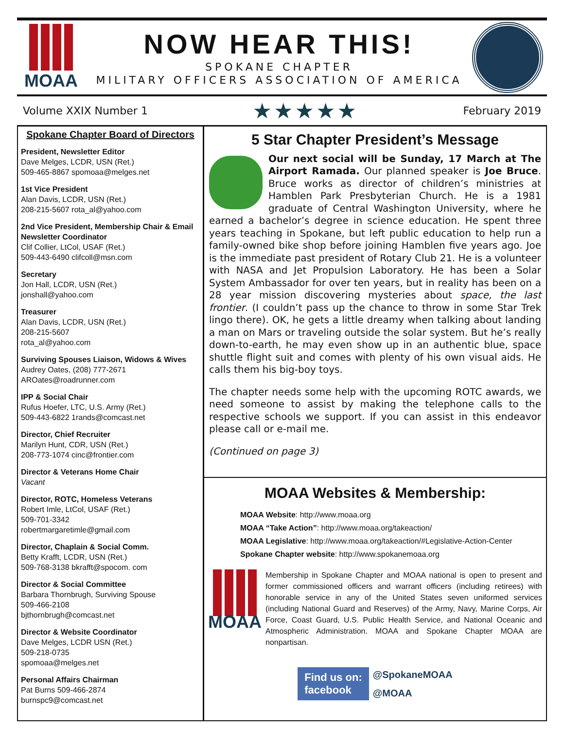MOAA
NOW HEAR THIS!
SPOKANE CHAPTER
MILITARY OFFICERS ASSOCIATION OF AMERICA
Volume XXIX Number 1 ★★★★★ February 2019
Spokane Chapter Board of Directors
President, Newsletter Editor
Dave Melges, LCDR, USN (Ret.)
509-465-8867 spomoaa@melges.net
1st Vice President
Alan Davis, LCDR, USN (Ret.)
208-215-5607 rota_al@yahoo.com
2nd Vice President, Membership Chair & Email Newsletter Coordinator
Clif Collier, LtCol, USAF (Ret.)
509-443-6490 clifcoll@msn.com
Secretary
Jon Hall, LCDR, USN (Ret.)
jonshall@yahoo.com
Treasurer
Alan Davis, LCDR, USN (Ret.)
208-215-5607
rota_al@yahoo.com
Surviving Spouses Liaison, Widows & Wives
Audrey Oates, (208) 777-2671
AROates@roadrunner.com
IPP & Social Chair
Rufus Hoefer, LTC, U.S. Army (Ret.)
509-443-6822 1rands@comcast.net
Director, Chief Recruiter
Marilyn Hunt, CDR, USN (Ret.)
208-773-1074 cinc@frontier.com
Director & Veterans Home Chair
Vacant
Director, ROTC, Homeless Veterans
Robert Imle, LtCol, USAF (Ret.)
509-701-3342
robertmargaretimle@gmail.com
Director, Chaplain & Social Comm.
Betty Krafft, LCDR, USN (Ret.)
509-768-3138 bkrafft@spocom. com
Director & Social Committee
Barbara Thornbrugh, Surviving Spouse
509-466-2108
bjthornbrugh@comcast.net
Director & Website Coordinator
Dave Melges, LCDR USN (Ret.)
509-218-0735
spomoaa@melges.net
Personal Affairs Chairman
Pat Burns 509-466-2874
burnspc9@comcast.net
5 Star Chapter President’s Message
Our next social will be Sunday, 17 March at The Airport Ramada. Our planned speaker is Joe Bruce. Bruce works as director of children’s ministries at Hamblen Park Presbyterian Church. He is a 1981 graduate of Central Washington University, where he earned a bachelor’s degree in science education. He spent three years teaching in Spokane, but left public education to help run a family-owned bike shop before joining Hamblen five years ago. Joe is the immediate past president of Rotary Club 21. He is a volunteer with NASA and Jet Propulsion Laboratory. He has been a Solar System Ambassador for over ten years, but in reality has been on a 28 year mission discovering mysteries about space, the last frontier. (I couldn’t pass up the chance to throw in some Star Trek lingo there). OK, he gets a little dreamy when talking about landing a man on Mars or traveling outside the solar system. But he’s really down-to-earth, he may even show up in an authentic blue, space shuttle flight suit and comes with plenty of his own visual aids. He calls them his big-boy toys.
The chapter needs some help with the upcoming ROTC awards, we need someone to assist by making the telephone calls to the respective schools we support. If you can assist in this endeavor please call or e-mail me.
(Continued on page 3)
MOAA Websites & Membership:
MOAA Website: http://www.moaa.org
MOAA “Take Action”: http://www.moaa.org/takeaction/
MOAA Legislative: http://www.moaa.org/takeaction/#Legislative-Action-Center
Spokane Chapter website: http://www.spokanemoaa.org
MOAA
Membership in Spokane Chapter and MOAA national is open to present and former commissioned officers and warrant officers (including retirees) with honorable service in any of the United States seven uniformed services (including National Guard and Reserves) of the Army, Navy, Marine Corps, Air Force, Coast Guard, U.S. Public Health Service, and National Oceanic and Atmospheric Administration. MOAA and Spokane Chapter MOAA are nonpartisan.
Find us on:
facebook
@SpokaneMOAA
@MOAA